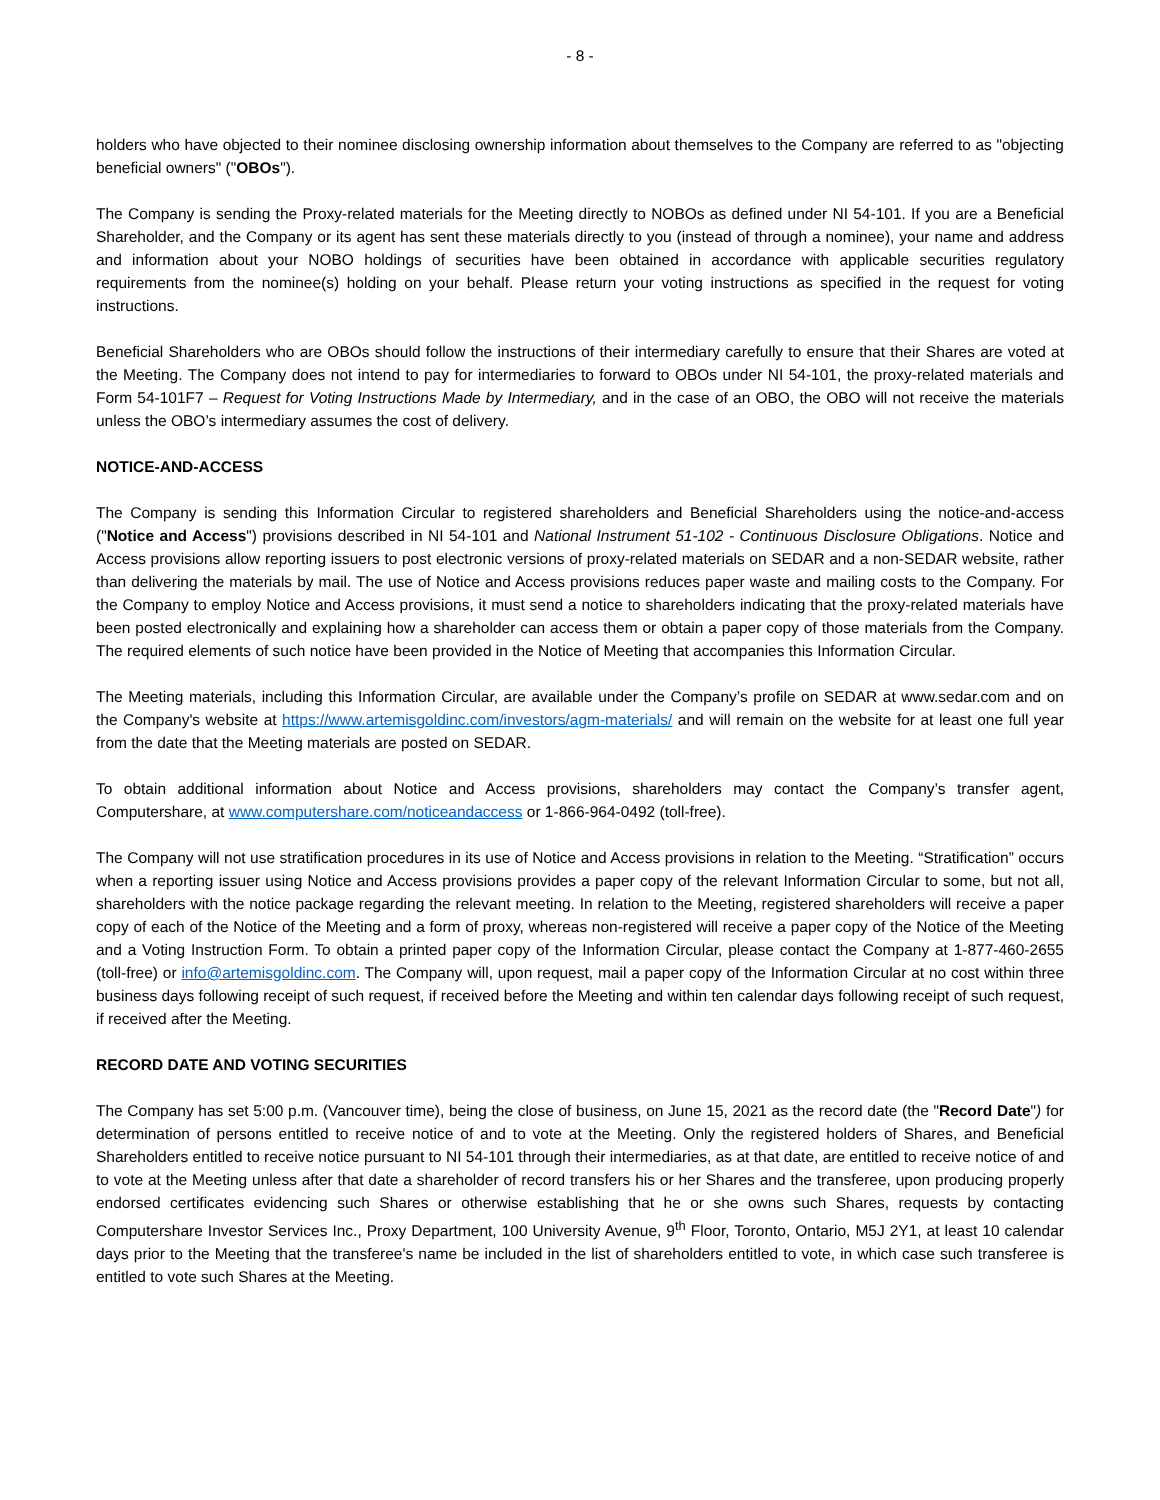- 8 -
holders who have objected to their nominee disclosing ownership information about themselves to the Company are referred to as "objecting beneficial owners" ("OBOs").
The Company is sending the Proxy-related materials for the Meeting directly to NOBOs as defined under NI 54-101. If you are a Beneficial Shareholder, and the Company or its agent has sent these materials directly to you (instead of through a nominee), your name and address and information about your NOBO holdings of securities have been obtained in accordance with applicable securities regulatory requirements from the nominee(s) holding on your behalf. Please return your voting instructions as specified in the request for voting instructions.
Beneficial Shareholders who are OBOs should follow the instructions of their intermediary carefully to ensure that their Shares are voted at the Meeting. The Company does not intend to pay for intermediaries to forward to OBOs under NI 54-101, the proxy-related materials and Form 54-101F7 – Request for Voting Instructions Made by Intermediary, and in the case of an OBO, the OBO will not receive the materials unless the OBO’s intermediary assumes the cost of delivery.
NOTICE-AND-ACCESS
The Company is sending this Information Circular to registered shareholders and Beneficial Shareholders using the notice-and-access ("Notice and Access") provisions described in NI 54-101 and National Instrument 51-102 - Continuous Disclosure Obligations. Notice and Access provisions allow reporting issuers to post electronic versions of proxy-related materials on SEDAR and a non-SEDAR website, rather than delivering the materials by mail. The use of Notice and Access provisions reduces paper waste and mailing costs to the Company. For the Company to employ Notice and Access provisions, it must send a notice to shareholders indicating that the proxy-related materials have been posted electronically and explaining how a shareholder can access them or obtain a paper copy of those materials from the Company. The required elements of such notice have been provided in the Notice of Meeting that accompanies this Information Circular.
The Meeting materials, including this Information Circular, are available under the Company’s profile on SEDAR at www.sedar.com and on the Company's website at https://www.artemisgoldinc.com/investors/agm-materials/ and will remain on the website for at least one full year from the date that the Meeting materials are posted on SEDAR.
To obtain additional information about Notice and Access provisions, shareholders may contact the Company’s transfer agent, Computershare, at www.computershare.com/noticeandaccess or 1-866-964-0492 (toll-free).
The Company will not use stratification procedures in its use of Notice and Access provisions in relation to the Meeting. “Stratification” occurs when a reporting issuer using Notice and Access provisions provides a paper copy of the relevant Information Circular to some, but not all, shareholders with the notice package regarding the relevant meeting. In relation to the Meeting, registered shareholders will receive a paper copy of each of the Notice of the Meeting and a form of proxy, whereas non-registered will receive a paper copy of the Notice of the Meeting and a Voting Instruction Form. To obtain a printed paper copy of the Information Circular, please contact the Company at 1-877-460-2655 (toll-free) or info@artemisgoldinc.com. The Company will, upon request, mail a paper copy of the Information Circular at no cost within three business days following receipt of such request, if received before the Meeting and within ten calendar days following receipt of such request, if received after the Meeting.
RECORD DATE AND VOTING SECURITIES
The Company has set 5:00 p.m. (Vancouver time), being the close of business, on June 15, 2021 as the record date (the "Record Date") for determination of persons entitled to receive notice of and to vote at the Meeting. Only the registered holders of Shares, and Beneficial Shareholders entitled to receive notice pursuant to NI 54-101 through their intermediaries, as at that date, are entitled to receive notice of and to vote at the Meeting unless after that date a shareholder of record transfers his or her Shares and the transferee, upon producing properly endorsed certificates evidencing such Shares or otherwise establishing that he or she owns such Shares, requests by contacting Computershare Investor Services Inc., Proxy Department, 100 University Avenue, 9<sup>th</sup> Floor, Toronto, Ontario, M5J 2Y1, at least 10 calendar days prior to the Meeting that the transferee's name be included in the list of shareholders entitled to vote, in which case such transferee is entitled to vote such Shares at the Meeting.